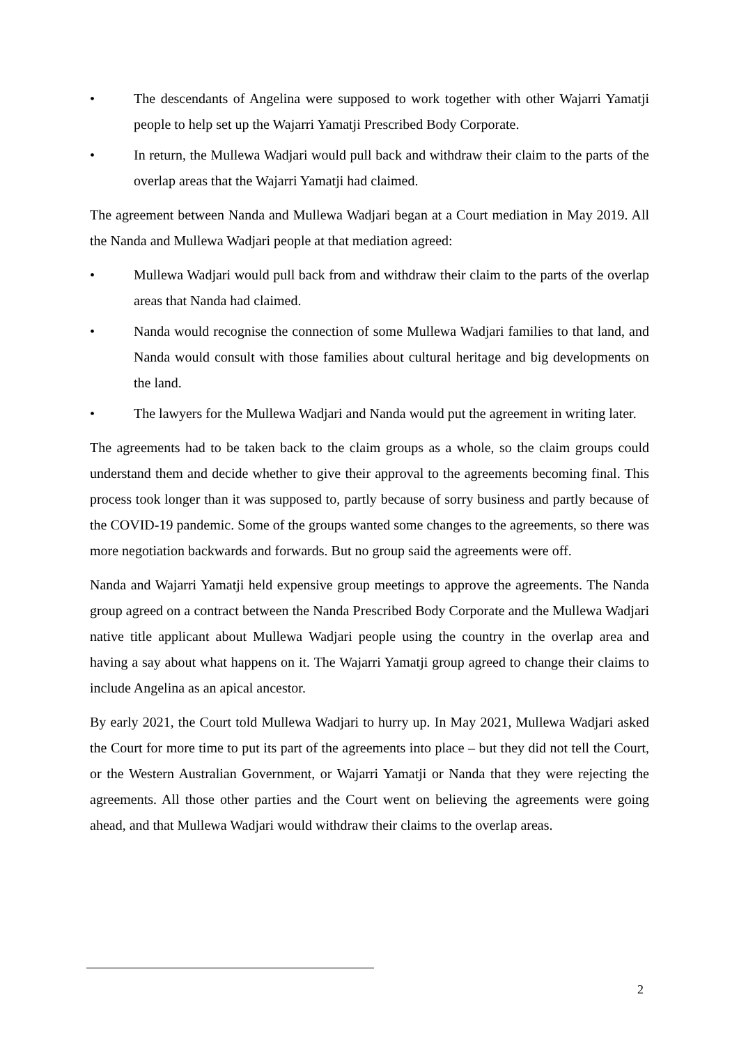• The descendants of Angelina were supposed to work together with other Wajarri Yamatji people to help set up the Wajarri Yamatji Prescribed Body Corporate.
• In return, the Mullewa Wadjari would pull back and withdraw their claim to the parts of the overlap areas that the Wajarri Yamatji had claimed.
The agreement between Nanda and Mullewa Wadjari began at a Court mediation in May 2019. All the Nanda and Mullewa Wadjari people at that mediation agreed:
• Mullewa Wadjari would pull back from and withdraw their claim to the parts of the overlap areas that Nanda had claimed.
• Nanda would recognise the connection of some Mullewa Wadjari families to that land, and Nanda would consult with those families about cultural heritage and big developments on the land.
• The lawyers for the Mullewa Wadjari and Nanda would put the agreement in writing later.
The agreements had to be taken back to the claim groups as a whole, so the claim groups could understand them and decide whether to give their approval to the agreements becoming final. This process took longer than it was supposed to, partly because of sorry business and partly because of the COVID-19 pandemic. Some of the groups wanted some changes to the agreements, so there was more negotiation backwards and forwards. But no group said the agreements were off.
Nanda and Wajarri Yamatji held expensive group meetings to approve the agreements. The Nanda group agreed on a contract between the Nanda Prescribed Body Corporate and the Mullewa Wadjari native title applicant about Mullewa Wadjari people using the country in the overlap area and having a say about what happens on it. The Wajarri Yamatji group agreed to change their claims to include Angelina as an apical ancestor.
By early 2021, the Court told Mullewa Wadjari to hurry up. In May 2021, Mullewa Wadjari asked the Court for more time to put its part of the agreements into place – but they did not tell the Court, or the Western Australian Government, or Wajarri Yamatji or Nanda that they were rejecting the agreements. All those other parties and the Court went on believing the agreements were going ahead, and that Mullewa Wadjari would withdraw their claims to the overlap areas.
2